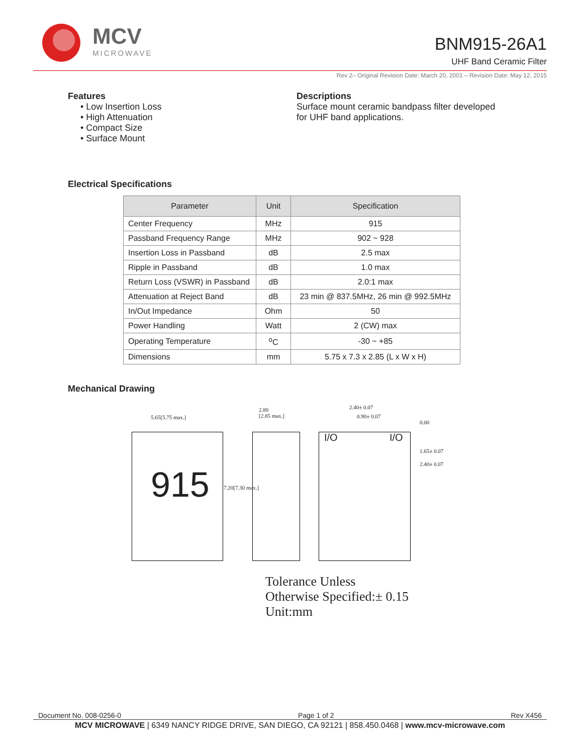MCV
MICROWAVE
BNM915-26A1
UHF Band Ceramic Filter
Rev 2– Original Revision Date: March 20, 2001 – Revision Date: May 12, 2015
Features
• Low Insertion Loss
• High Attenuation
• Compact Size
• Surface Mount
Descriptions
Surface mount ceramic bandpass filter developed
for UHF band applications.
Electrical Specifications
| Parameter | Unit | Specification |
| --- | --- | --- |
| Center Frequency | MHz | 915 |
| Passband Frequency Range | MHz | 902 ~ 928 |
| Insertion Loss in Passband | dB | 2.5 max |
| Ripple in Passband | dB | 1.0 max |
| Return Loss (VSWR) in Passband | dB | 2.0:1 max |
| Attenuation at Reject Band | dB | 23 min @ 837.5MHz, 26 min @ 992.5MHz |
| In/Out Impedance | Ohm | 50 |
| Power Handling | Watt | 2 (CW) max |
| Operating Temperature | <sup>o</sup> C | -30 ~ +85 |
| Dimensions | mm | 5.75 x 7.3 x 2.85 (L x W x H) |
Mechanical Drawing
5.65[5.75 max.]
2.80
[2.85 max.]
2.40± 0.07
0.90± 0.07
915 7.20[7.30 max.]
I/O I/O
0.00
1.65± 0.07
2.40± 0.07
Tolerance Unless
Otherwise Specified:± 0.15
Unit:mm
Document No. 008-0256-0 Page 1 of 2 Rev X456
MCV MICROWAVE | 6349 NANCY RIDGE DRIVE, SAN DIEGO, CA 92121 | 858.450.0468 | www.mcv-microwave.com